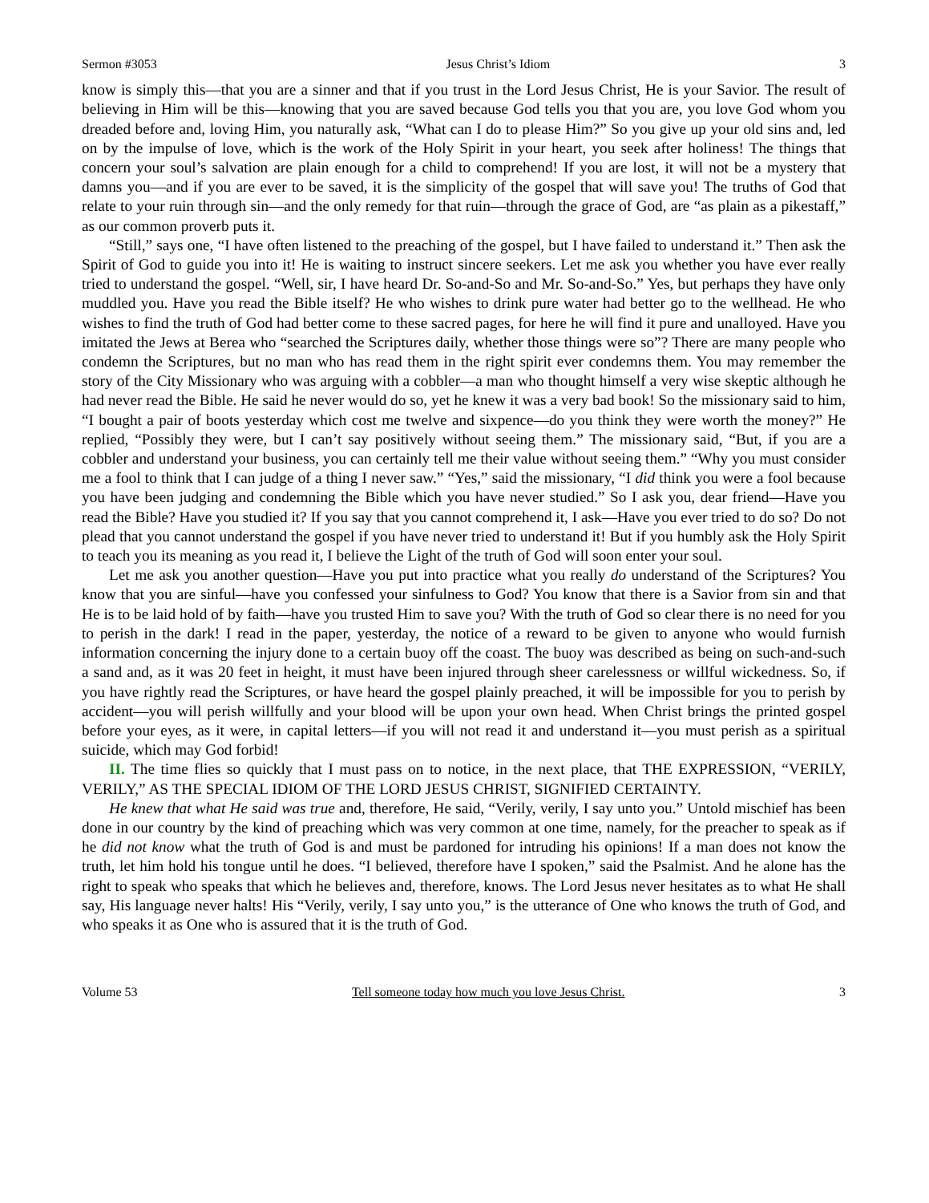Sermon #3053 Jesus Christ’s Idiom 3
know is simply this—that you are a sinner and that if you trust in the Lord Jesus Christ, He is your Savior. The result of believing in Him will be this—knowing that you are saved because God tells you that you are, you love God whom you dreaded before and, loving Him, you naturally ask, “What can I do to please Him?” So you give up your old sins and, led on by the impulse of love, which is the work of the Holy Spirit in your heart, you seek after holiness! The things that concern your soul’s salvation are plain enough for a child to comprehend! If you are lost, it will not be a mystery that damns you—and if you are ever to be saved, it is the simplicity of the gospel that will save you! The truths of God that relate to your ruin through sin—and the only remedy for that ruin—through the grace of God, are “as plain as a pikestaff,” as our common proverb puts it.
“Still,” says one, “I have often listened to the preaching of the gospel, but I have failed to understand it.” Then ask the Spirit of God to guide you into it! He is waiting to instruct sincere seekers. Let me ask you whether you have ever really tried to understand the gospel. “Well, sir, I have heard Dr. So-and-So and Mr. So-and-So.” Yes, but perhaps they have only muddled you. Have you read the Bible itself? He who wishes to drink pure water had better go to the wellhead. He who wishes to find the truth of God had better come to these sacred pages, for here he will find it pure and unalloyed. Have you imitated the Jews at Berea who “searched the Scriptures daily, whether those things were so”? There are many people who condemn the Scriptures, but no man who has read them in the right spirit ever condemns them. You may remember the story of the City Missionary who was arguing with a cobbler—a man who thought himself a very wise skeptic although he had never read the Bible. He said he never would do so, yet he knew it was a very bad book! So the missionary said to him, “I bought a pair of boots yesterday which cost me twelve and sixpence—do you think they were worth the money?” He replied, “Possibly they were, but I can’t say positively without seeing them.” The missionary said, “But, if you are a cobbler and understand your business, you can certainly tell me their value without seeing them.” “Why you must consider me a fool to think that I can judge of a thing I never saw.” “Yes,” said the missionary, “I did think you were a fool because you have been judging and condemning the Bible which you have never studied.” So I ask you, dear friend—Have you read the Bible? Have you studied it? If you say that you cannot comprehend it, I ask—Have you ever tried to do so? Do not plead that you cannot understand the gospel if you have never tried to understand it! But if you humbly ask the Holy Spirit to teach you its meaning as you read it, I believe the Light of the truth of God will soon enter your soul.
Let me ask you another question—Have you put into practice what you really do understand of the Scriptures? You know that you are sinful—have you confessed your sinfulness to God? You know that there is a Savior from sin and that He is to be laid hold of by faith—have you trusted Him to save you? With the truth of God so clear there is no need for you to perish in the dark! I read in the paper, yesterday, the notice of a reward to be given to anyone who would furnish information concerning the injury done to a certain buoy off the coast. The buoy was described as being on such-and-such a sand and, as it was 20 feet in height, it must have been injured through sheer carelessness or willful wickedness. So, if you have rightly read the Scriptures, or have heard the gospel plainly preached, it will be impossible for you to perish by accident—you will perish willfully and your blood will be upon your own head. When Christ brings the printed gospel before your eyes, as it were, in capital letters—if you will not read it and understand it—you must perish as a spiritual suicide, which may God forbid!
II. The time flies so quickly that I must pass on to notice, in the next place, that THE EXPRESSION, “VERILY, VERILY,” AS THE SPECIAL IDIOM OF THE LORD JESUS CHRIST, SIGNIFIED CERTAINTY.
He knew that what He said was true and, therefore, He said, “Verily, verily, I say unto you.” Untold mischief has been done in our country by the kind of preaching which was very common at one time, namely, for the preacher to speak as if he did not know what the truth of God is and must be pardoned for intruding his opinions! If a man does not know the truth, let him hold his tongue until he does. “I believed, therefore have I spoken,” said the Psalmist. And he alone has the right to speak who speaks that which he believes and, therefore, knows. The Lord Jesus never hesitates as to what He shall say, His language never halts! His “Verily, verily, I say unto you,” is the utterance of One who knows the truth of God, and who speaks it as One who is assured that it is the truth of God.
Volume 53 Tell someone today how much you love Jesus Christ. 3